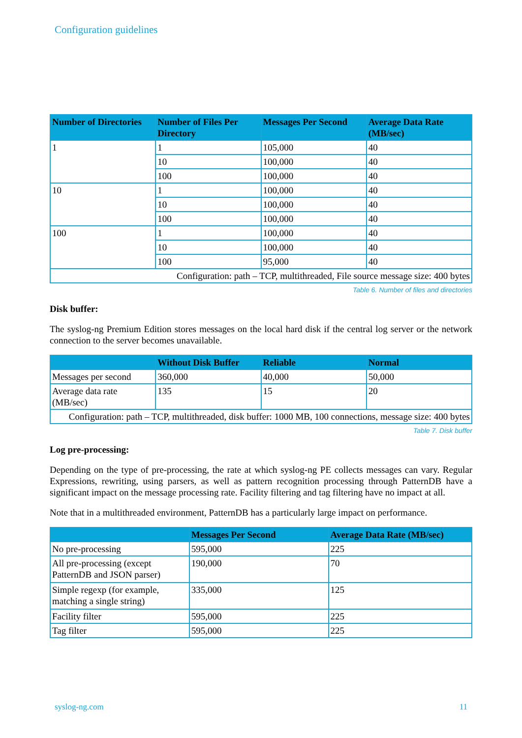Configuration guidelines
| Number of Directories | Number of Files Per Directory | Messages Per Second | Average Data Rate (MB/sec) |
| --- | --- | --- | --- |
| 1 | 1 | 105,000 | 40 |
| | 10 | 100,000 | 40 |
| | 100 | 100,000 | 40 |
| 10 | 1 | 100,000 | 40 |
| | 10 | 100,000 | 40 |
| | 100 | 100,000 | 40 |
| 100 | 1 | 100,000 | 40 |
| | 10 | 100,000 | 40 |
| | 100 | 95,000 | 40 |
| Configuration: path – TCP, multithreaded, File source message size: 400 bytes | | | |
Table 6. Number of files and directories
Disk buffer:
The syslog-ng Premium Edition stores messages on the local hard disk if the central log server or the network connection to the server becomes unavailable.
| | Without Disk Buffer | Reliable | Normal |
| --- | --- | --- | --- |
| Messages per second | 360,000 | 40,000 | 50,000 |
| Average data rate (MB/sec) | 135 | 15 | 20 |
| Configuration: path – TCP, multithreaded, disk buffer: 1000 MB, 100 connections, message size: 400 bytes | | | |
Table 7. Disk buffer
Log pre-processing:
Depending on the type of pre-processing, the rate at which syslog-ng PE collects messages can vary. Regular Expressions, rewriting, using parsers, as well as pattern recognition processing through PatternDB have a significant impact on the message processing rate. Facility filtering and tag filtering have no impact at all.
Note that in a multithreaded environment, PatternDB has a particularly large impact on performance.
| | Messages Per Second | Average Data Rate (MB/sec) |
| --- | --- | --- |
| No pre-processing | 595,000 | 225 |
| All pre-processing (except PatternDB and JSON parser) | 190,000 | 70 |
| Simple regexp (for example, matching a single string) | 335,000 | 125 |
| Facility filter | 595,000 | 225 |
| Tag filter | 595,000 | 225 |
syslog-ng.com 11